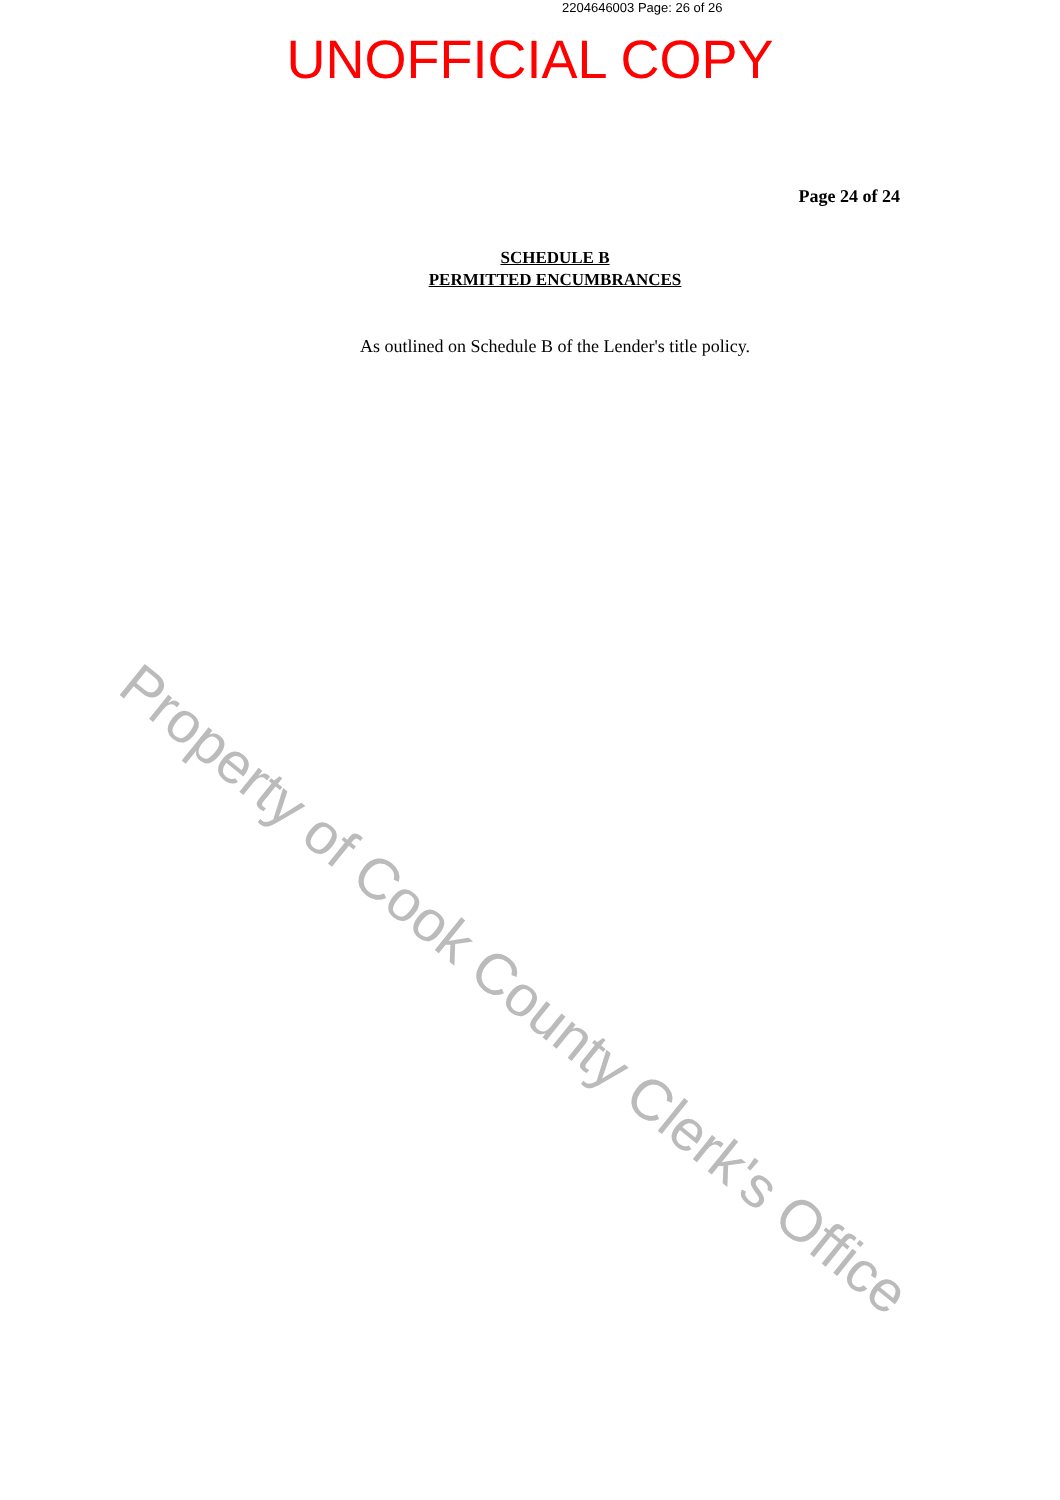2204646003 Page: 26 of 26
UNOFFICIAL COPY
Page 24 of 24
SCHEDULE B
PERMITTED ENCUMBRANCES
As outlined on Schedule B of the Lender's title policy.
Property of Cook County Clerk's Office